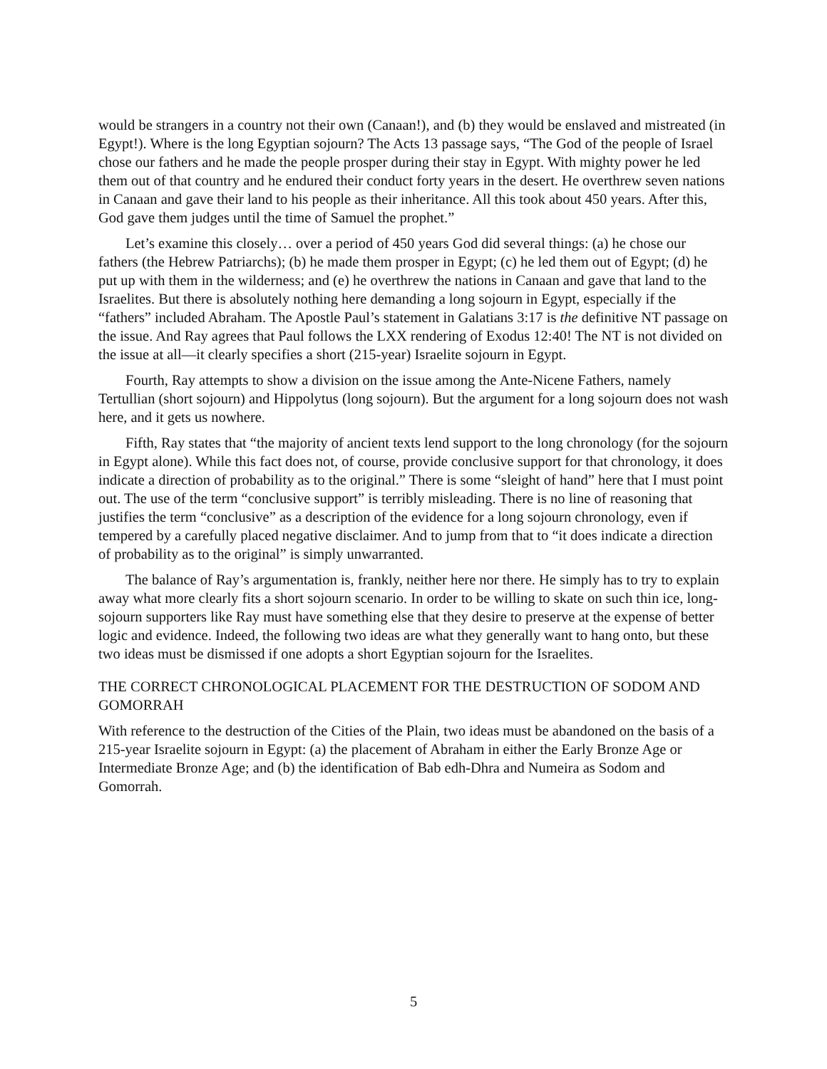would be strangers in a country not their own (Canaan!), and (b) they would be enslaved and mistreated (in Egypt!). Where is the long Egyptian sojourn? The Acts 13 passage says, “The God of the people of Israel chose our fathers and he made the people prosper during their stay in Egypt. With mighty power he led them out of that country and he endured their conduct forty years in the desert. He overthrew seven nations in Canaan and gave their land to his people as their inheritance. All this took about 450 years. After this, God gave them judges until the time of Samuel the prophet.”
Let’s examine this closely… over a period of 450 years God did several things: (a) he chose our fathers (the Hebrew Patriarchs); (b) he made them prosper in Egypt; (c) he led them out of Egypt; (d) he put up with them in the wilderness; and (e) he overthrew the nations in Canaan and gave that land to the Israelites. But there is absolutely nothing here demanding a long sojourn in Egypt, especially if the “fathers” included Abraham. The Apostle Paul’s statement in Galatians 3:17 is the definitive NT passage on the issue. And Ray agrees that Paul follows the LXX rendering of Exodus 12:40! The NT is not divided on the issue at all—it clearly specifies a short (215-year) Israelite sojourn in Egypt.
Fourth, Ray attempts to show a division on the issue among the Ante-Nicene Fathers, namely Tertullian (short sojourn) and Hippolytus (long sojourn). But the argument for a long sojourn does not wash here, and it gets us nowhere.
Fifth, Ray states that “the majority of ancient texts lend support to the long chronology (for the sojourn in Egypt alone). While this fact does not, of course, provide conclusive support for that chronology, it does indicate a direction of probability as to the original.” There is some “sleight of hand” here that I must point out. The use of the term “conclusive support” is terribly misleading. There is no line of reasoning that justifies the term “conclusive” as a description of the evidence for a long sojourn chronology, even if tempered by a carefully placed negative disclaimer. And to jump from that to “it does indicate a direction of probability as to the original” is simply unwarranted.
The balance of Ray’s argumentation is, frankly, neither here nor there. He simply has to try to explain away what more clearly fits a short sojourn scenario. In order to be willing to skate on such thin ice, long-sojourn supporters like Ray must have something else that they desire to preserve at the expense of better logic and evidence. Indeed, the following two ideas are what they generally want to hang onto, but these two ideas must be dismissed if one adopts a short Egyptian sojourn for the Israelites.
THE CORRECT CHRONOLOGICAL PLACEMENT FOR THE DESTRUCTION OF SODOM AND GOMORRAH
With reference to the destruction of the Cities of the Plain, two ideas must be abandoned on the basis of a 215-year Israelite sojourn in Egypt: (a) the placement of Abraham in either the Early Bronze Age or Intermediate Bronze Age; and (b) the identification of Bab edh-Dhra and Numeira as Sodom and Gomorrah.
5